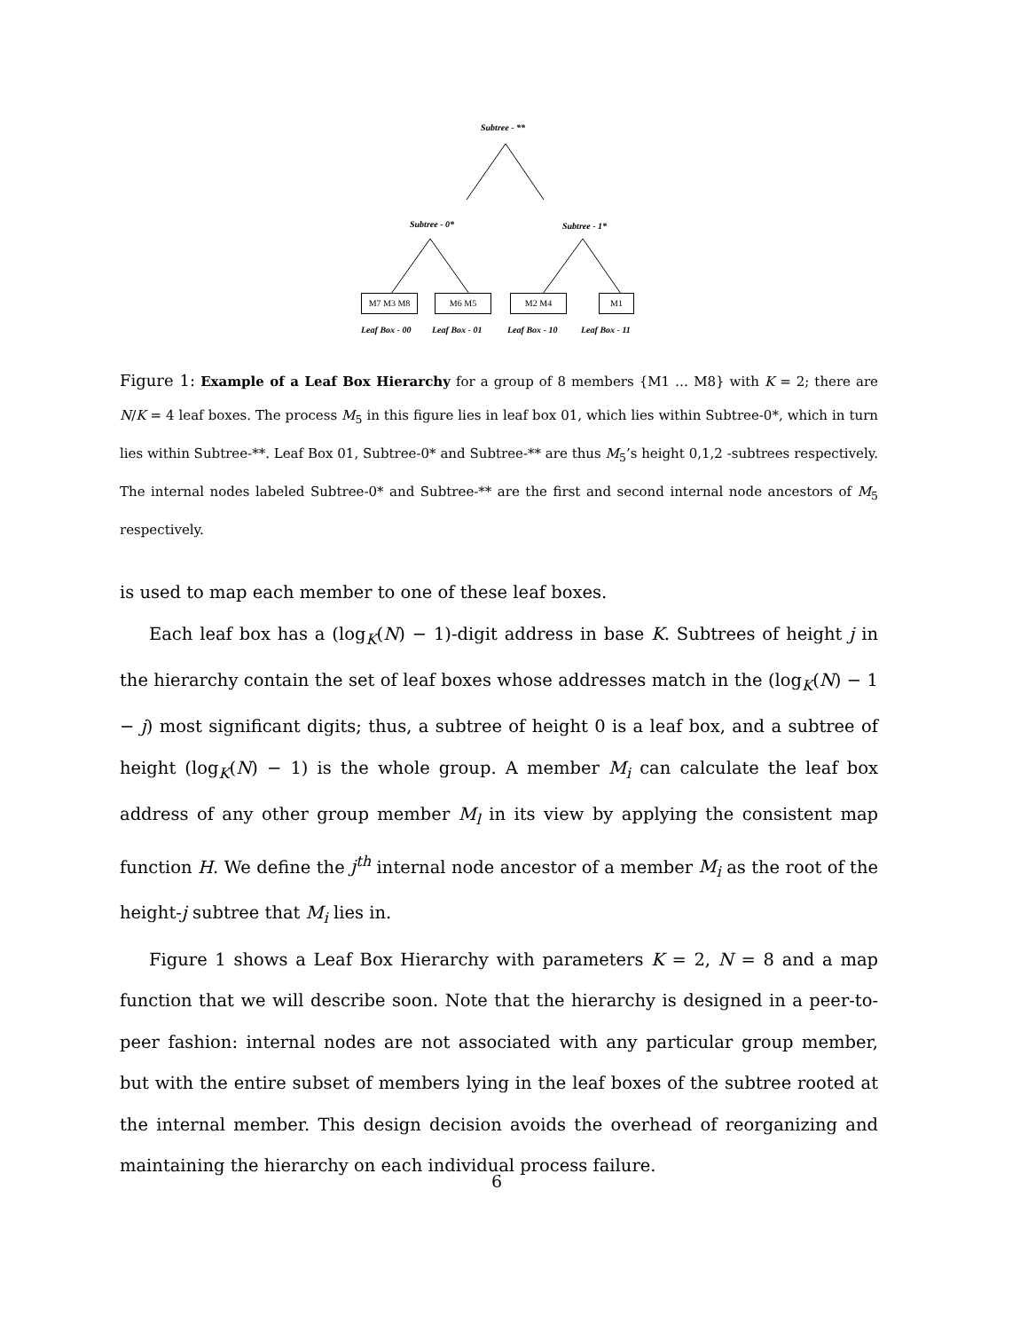Subtree - **
Subtree - 0* Subtree - 1*
M7 M3 M8 M6 M5 M2 M4 M1
Leaf Box - 00 Leaf Box - 01 Leaf Box - 10 Leaf Box - 11
Figure 1: Example of a Leaf Box Hierarchy for a group of 8 members {M1 … M8} with K = 2; there are N/K = 4 leaf boxes. The process M<sub>5</sub> in this figure lies in leaf box 01, which lies within Subtree-0*, which in turn lies within Subtree-**. Leaf Box 01, Subtree-0* and Subtree-** are thus M<sub>5</sub>’s height 0,1,2 -subtrees respectively. The internal nodes labeled Subtree-0* and Subtree-** are the first and second internal node ancestors of M<sub>5</sub> respectively.
is used to map each member to one of these leaf boxes.
Each leaf box has a (log<sub>K</sub>(N) − 1)-digit address in base K. Subtrees of height j in the hierarchy contain the set of leaf boxes whose addresses match in the (log<sub>K</sub>(N) − 1 − j) most significant digits; thus, a subtree of height 0 is a leaf box, and a subtree of height (log<sub>K</sub>(N) − 1) is the whole group. A member M<sub>i</sub> can calculate the leaf box address of any other group member M<sub>l</sub> in its view by applying the consistent map function H. We define the j<sup>th</sup> internal node ancestor of a member M<sub>i</sub> as the root of the height-j subtree that M<sub>i</sub> lies in.
Figure 1 shows a Leaf Box Hierarchy with parameters K = 2, N = 8 and a map function that we will describe soon. Note that the hierarchy is designed in a peer-to-peer fashion: internal nodes are not associated with any particular group member, but with the entire subset of members lying in the leaf boxes of the subtree rooted at the internal member. This design decision avoids the overhead of reorganizing and maintaining the hierarchy on each individual process failure.
6